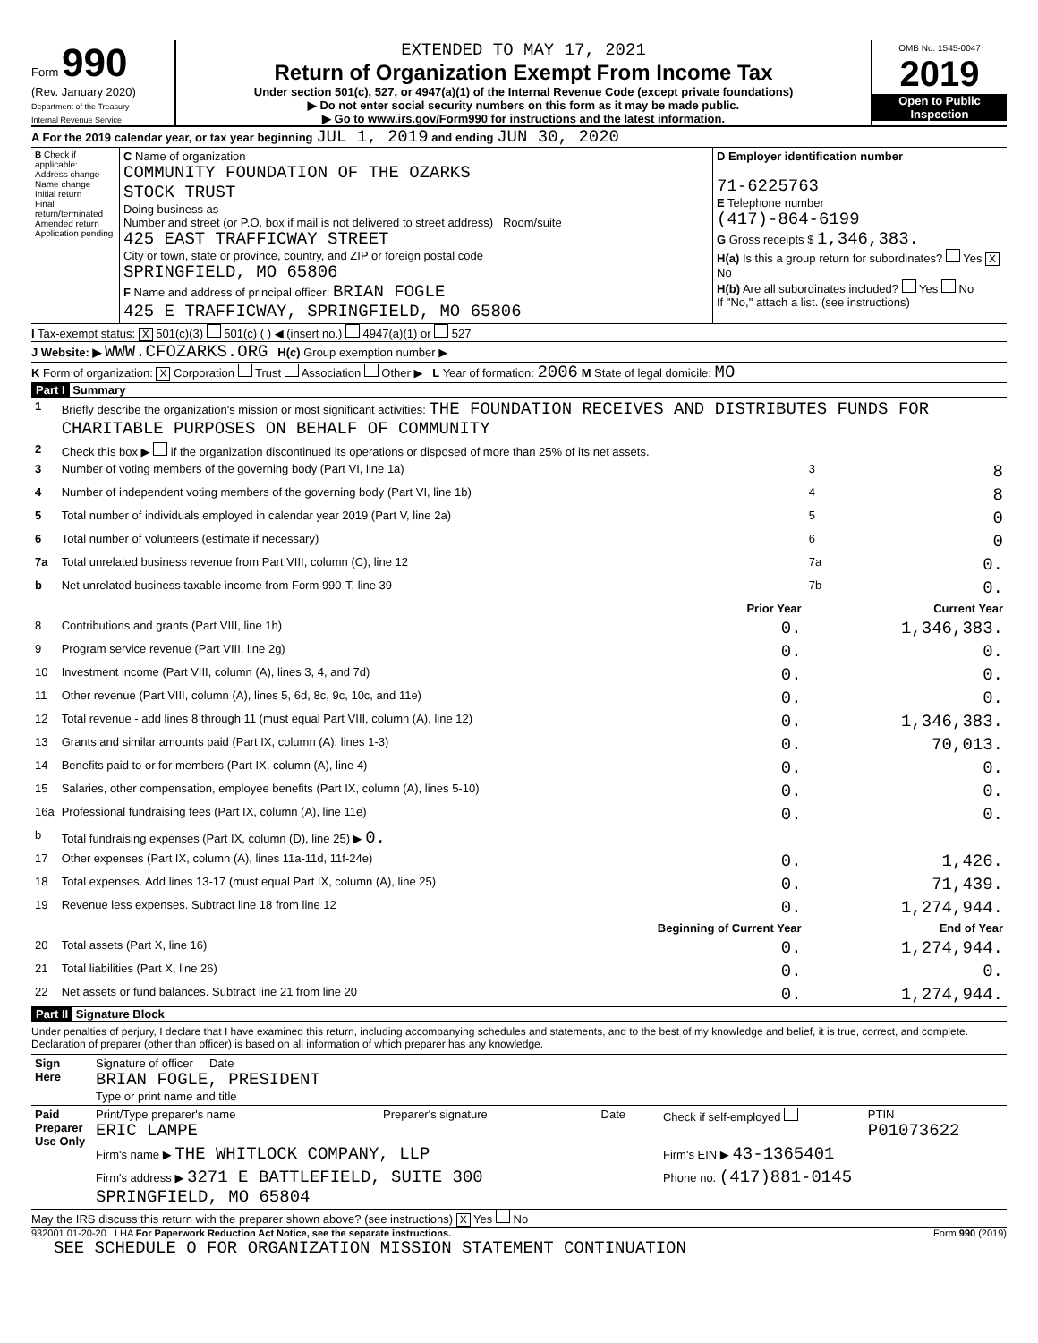Form 990
(Rev. January 2020)
Department of the Treasury
Internal Revenue Service
EXTENDED TO MAY 17, 2021
Return of Organization Exempt From Income Tax
Under section 501(c), 527, or 4947(a)(1) of the Internal Revenue Code (except private foundations)
▶ Do not enter social security numbers on this form as it may be made public.
▶ Go to www.irs.gov/Form990 for instructions and the latest information.
OMB No. 1545-0047
2019
Open to Public Inspection
A For the 2019 calendar year, or tax year beginning JUL 1, 2019 and ending JUN 30, 2020
| B Check if applicable: Address change Name change Initial return Final return/terminated Amended return Application pending | C Name of organization COMMUNITY FOUNDATION OF THE OZARKS STOCK TRUST Doing business as Number and street (or P.O. box if mail is not delivered to street address) Room/suite 425 EAST TRAFFICWAY STREET City or town, state or province, country, and ZIP or foreign postal code SPRINGFIELD, MO 65806 F Name and address of principal officer: BRIAN FOGLE 425 E TRAFFICWAY, SPRINGFIELD, MO 65806 | D Employer identification number 71-6225763 E Telephone number (417)-864-6199 G Gross receipts $ 1,346,383. H(a) Is this a group return for subordinates? Yes X No H(b) Are all subordinates included? Yes No If "No," attach a list. (see instructions) |
I Tax-exempt status: X 501(c)(3) 501(c) ( ) ◀ (insert no.) 4947(a)(1) or 527
J Website: ▶ WWW.CFOZARKS.ORG H(c) Group exemption number ▶
K Form of organization: X Corporation Trust Association Other ▶ L Year of formation: 2006 M State of legal domicile: MO
Part I Summary
| 1 | Briefly describe the organization's mission or most significant activities: THE FOUNDATION RECEIVES AND DISTRIBUTES FUNDS FOR CHARITABLE PURPOSES ON BEHALF OF COMMUNITY | | | |
| 2 | Check this box ▶ if the organization discontinued its operations or disposed of more than 25% of its net assets. | | | |
| 3 | Number of voting members of the governing body (Part VI, line 1a) | | 3 | 8 |
| 4 | Number of independent voting members of the governing body (Part VI, line 1b) | | 4 | 8 |
| 5 | Total number of individuals employed in calendar year 2019 (Part V, line 2a) | | 5 | 0 |
| 6 | Total number of volunteers (estimate if necessary) | | 6 | 0 |
| 7a | Total unrelated business revenue from Part VIII, column (C), line 12 | | 7a | 0. |
| b | Net unrelated business taxable income from Form 990-T, line 39 | | 7b | 0. |
| | | Prior Year | | Current Year |
| 8 | Contributions and grants (Part VIII, line 1h) | 0. | | 1,346,383. |
| 9 | Program service revenue (Part VIII, line 2g) | 0. | | 0. |
| 10 | Investment income (Part VIII, column (A), lines 3, 4, and 7d) | 0. | | 0. |
| 11 | Other revenue (Part VIII, column (A), lines 5, 6d, 8c, 9c, 10c, and 11e) | 0. | | 0. |
| 12 | Total revenue - add lines 8 through 11 (must equal Part VIII, column (A), line 12) | 0. | | 1,346,383. |
| 13 | Grants and similar amounts paid (Part IX, column (A), lines 1-3) | 0. | | 70,013. |
| 14 | Benefits paid to or for members (Part IX, column (A), line 4) | 0. | | 0. |
| 15 | Salaries, other compensation, employee benefits (Part IX, column (A), lines 5-10) | 0. | | 0. |
| 16a | Professional fundraising fees (Part IX, column (A), line 11e) | 0. | | 0. |
| b | Total fundraising expenses (Part IX, column (D), line 25) ▶ 0. | | | |
| 17 | Other expenses (Part IX, column (A), lines 11a-11d, 11f-24e) | 0. | | 1,426. |
| 18 | Total expenses. Add lines 13-17 (must equal Part IX, column (A), line 25) | 0. | | 71,439. |
| 19 | Revenue less expenses. Subtract line 18 from line 12 | 0. | | 1,274,944. |
| | | Beginning of Current Year | | End of Year |
| 20 | Total assets (Part X, line 16) | 0. | | 1,274,944. |
| 21 | Total liabilities (Part X, line 26) | 0. | | 0. |
| 22 | Net assets or fund balances. Subtract line 21 from line 20 | 0. | | 1,274,944. |
Part II Signature Block
Under penalties of perjury, I declare that I have examined this return, including accompanying schedules and statements, and to the best of my knowledge and belief, it is true, correct, and complete. Declaration of preparer (other than officer) is based on all information of which preparer has any knowledge.
| Sign Here | Signature of officer Date BRIAN FOGLE, PRESIDENT Type or print name and title |
| Paid Preparer Use Only | Print/Type preparer's name ERIC LAMPE | Preparer's signature | Date | Check if self-employed | PTIN P01073622 |
| | Firm's name ▶ THE WHITLOCK COMPANY, LLP | | | Firm's EIN ▶ 43-1365401 | |
| | Firm's address ▶ 3271 E BATTLEFIELD, SUITE 300 SPRINGFIELD, MO 65804 | | | Phone no. (417)881-0145 | |
May the IRS discuss this return with the preparer shown above? (see instructions) X Yes No
932001 01-20-20 LHA For Paperwork Reduction Act Notice, see the separate instructions. Form 990 (2019)
SEE SCHEDULE O FOR ORGANIZATION MISSION STATEMENT CONTINUATION